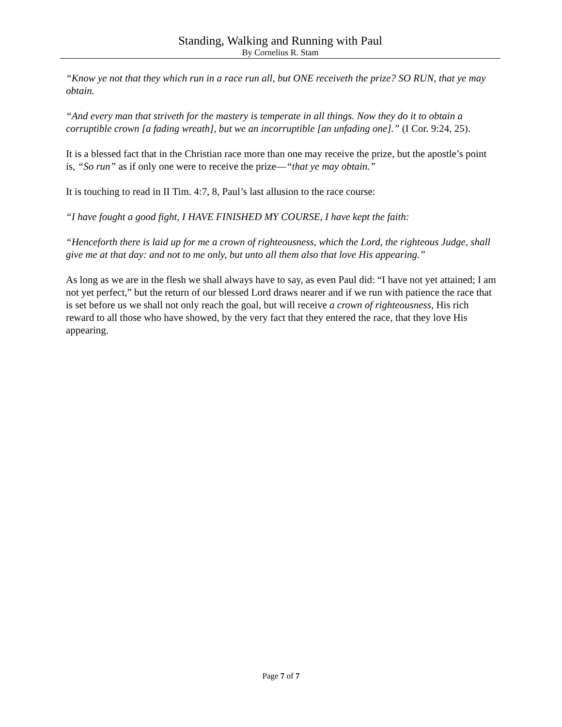Standing, Walking and Running with Paul
By Cornelius R. Stam
“Know ye not that they which run in a race run all, but ONE receiveth the prize? SO RUN, that ye may obtain.
“And every man that striveth for the mastery is temperate in all things. Now they do it to obtain a corruptible crown [a fading wreath], but we an incorruptible [an unfading one].” (I Cor. 9:24, 25).
It is a blessed fact that in the Christian race more than one may receive the prize, but the apostle’s point is, “So run” as if only one were to receive the prize—“that ye may obtain.”
It is touching to read in II Tim. 4:7, 8, Paul’s last allusion to the race course:
“I have fought a good fight, I HAVE FINISHED MY COURSE, I have kept the faith:
“Henceforth there is laid up for me a crown of righteousness, which the Lord, the righteous Judge, shall give me at that day: and not to me only, but unto all them also that love His appearing.”
As long as we are in the flesh we shall always have to say, as even Paul did: “I have not yet attained; I am not yet perfect,” but the return of our blessed Lord draws nearer and if we run with patience the race that is set before us we shall not only reach the goal, but will receive a crown of righteousness, His rich reward to all those who have showed, by the very fact that they entered the race, that they love His appearing.
Page 7 of 7